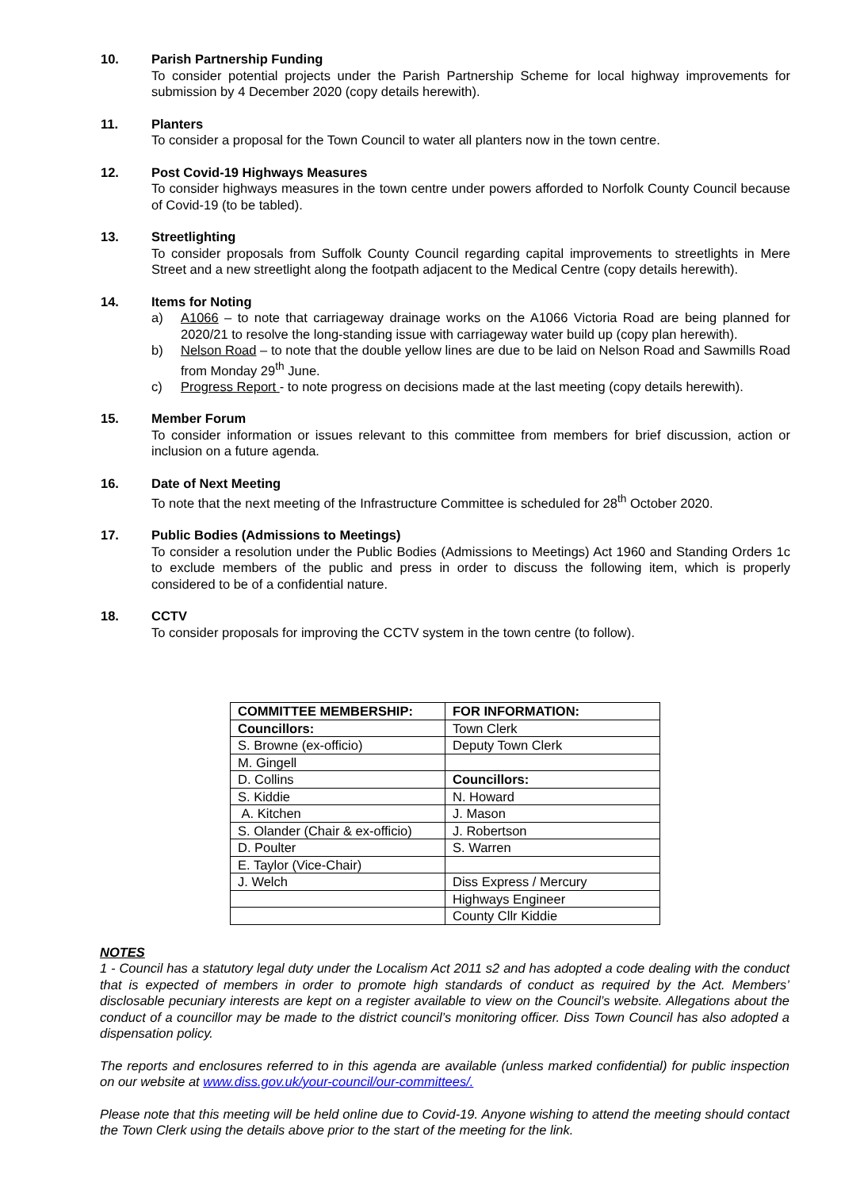10. Parish Partnership Funding
To consider potential projects under the Parish Partnership Scheme for local highway improvements for submission by 4 December 2020 (copy details herewith).
11. Planters
To consider a proposal for the Town Council to water all planters now in the town centre.
12. Post Covid-19 Highways Measures
To consider highways measures in the town centre under powers afforded to Norfolk County Council because of Covid-19 (to be tabled).
13. Streetlighting
To consider proposals from Suffolk County Council regarding capital improvements to streetlights in Mere Street and a new streetlight along the footpath adjacent to the Medical Centre (copy details herewith).
14. Items for Noting
a) A1066 – to note that carriageway drainage works on the A1066 Victoria Road are being planned for 2020/21 to resolve the long-standing issue with carriageway water build up (copy plan herewith).
b) Nelson Road – to note that the double yellow lines are due to be laid on Nelson Road and Sawmills Road from Monday 29<sup>th</sup> June.
c) Progress Report - to note progress on decisions made at the last meeting (copy details herewith).
15. Member Forum
To consider information or issues relevant to this committee from members for brief discussion, action or inclusion on a future agenda.
16. Date of Next Meeting
To note that the next meeting of the Infrastructure Committee is scheduled for 28<sup>th</sup> October 2020.
17. Public Bodies (Admissions to Meetings)
To consider a resolution under the Public Bodies (Admissions to Meetings) Act 1960 and Standing Orders 1c to exclude members of the public and press in order to discuss the following item, which is properly considered to be of a confidential nature.
18. CCTV
To consider proposals for improving the CCTV system in the town centre (to follow).
| COMMITTEE MEMBERSHIP: | FOR INFORMATION: |
| Councillors: | Town Clerk |
| S. Browne (ex-officio) | Deputy Town Clerk |
| M. Gingell | |
| D. Collins | Councillors: |
| S. Kiddie | N. Howard |
| A. Kitchen | J. Mason |
| S. Olander (Chair & ex-officio) | J. Robertson |
| D. Poulter | S. Warren |
| E. Taylor (Vice-Chair) | |
| J. Welch | Diss Express / Mercury |
| | Highways Engineer |
| | County Cllr Kiddie |
NOTES
1 - Council has a statutory legal duty under the Localism Act 2011 s2 and has adopted a code dealing with the conduct that is expected of members in order to promote high standards of conduct as required by the Act. Members’ disclosable pecuniary interests are kept on a register available to view on the Council’s website. Allegations about the conduct of a councillor may be made to the district council’s monitoring officer. Diss Town Council has also adopted a dispensation policy.
The reports and enclosures referred to in this agenda are available (unless marked confidential) for public inspection on our website at www.diss.gov.uk/your-council/our-committees/.
Please note that this meeting will be held online due to Covid-19. Anyone wishing to attend the meeting should contact the Town Clerk using the details above prior to the start of the meeting for the link.